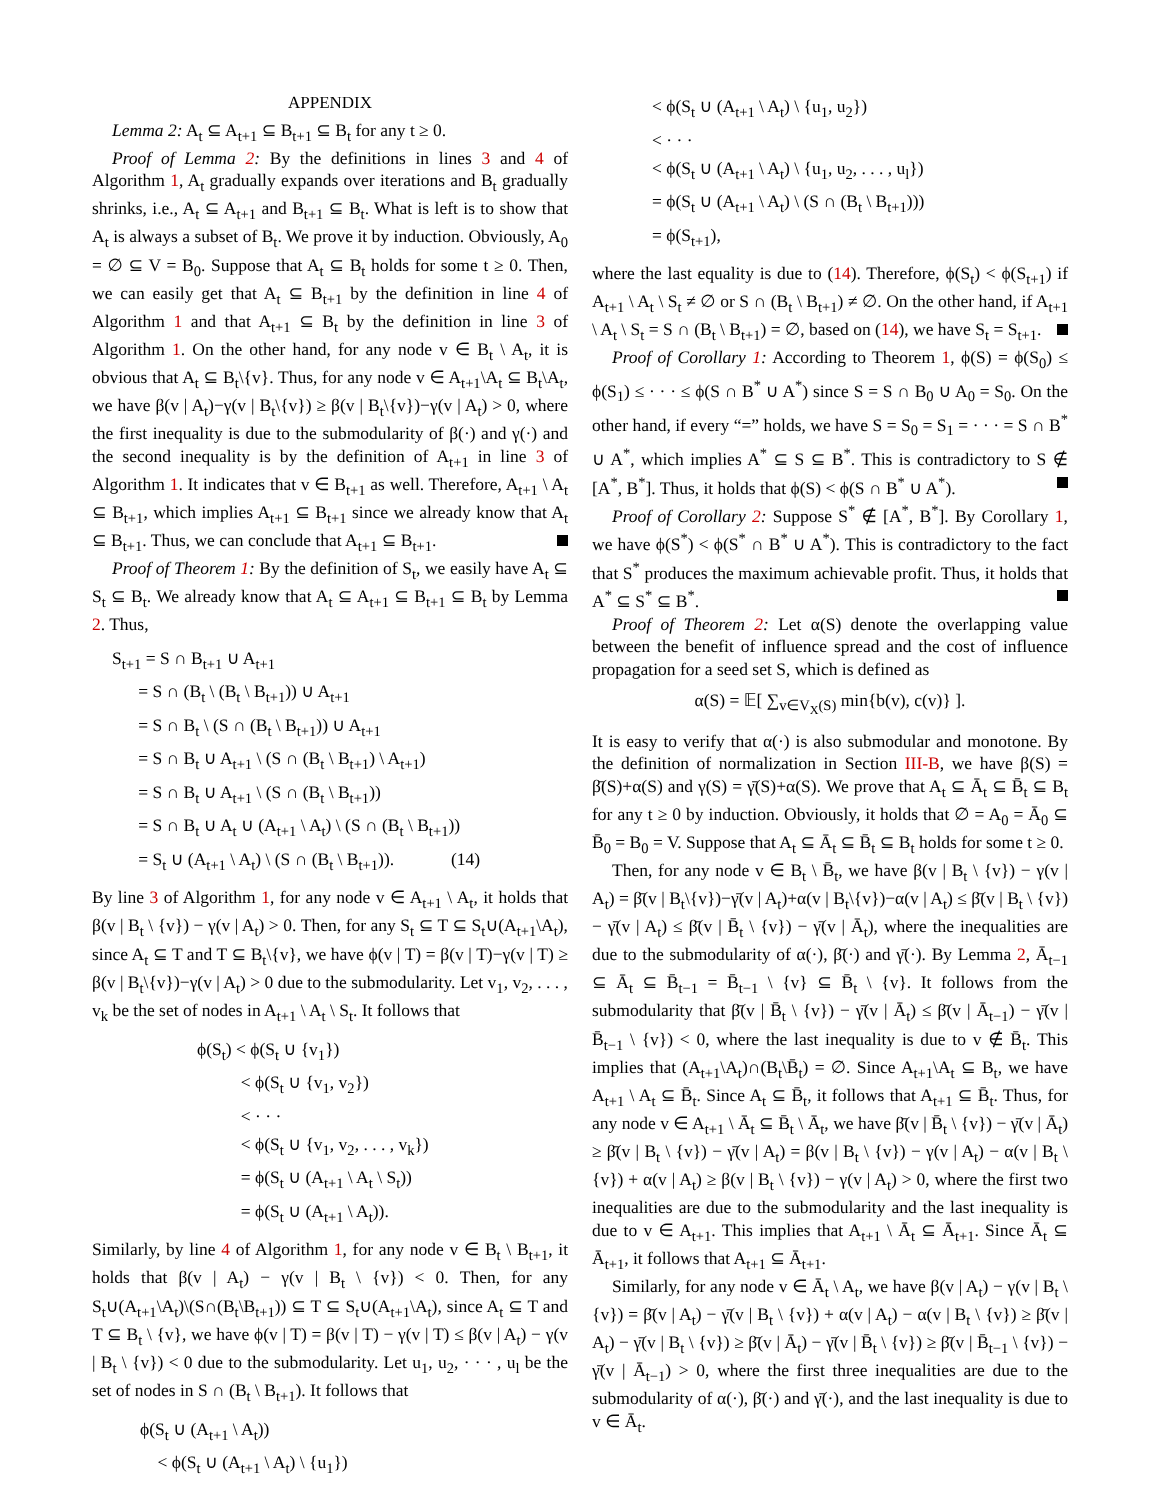APPENDIX
Lemma 2: A<sub>t</sub> ⊆ A<sub>t+1</sub> ⊆ B<sub>t+1</sub> ⊆ B<sub>t</sub> for any t ≥ 0.
Proof of Lemma 2: By the definitions in lines 3 and 4 of Algorithm 1, A<sub>t</sub> gradually expands over iterations and B<sub>t</sub> gradually shrinks, i.e., A<sub>t</sub> ⊆ A<sub>t+1</sub> and B<sub>t+1</sub> ⊆ B<sub>t</sub>. What is left is to show that A<sub>t</sub> is always a subset of B<sub>t</sub>. We prove it by induction. Obviously, A<sub>0</sub> = ∅ ⊆ V = B<sub>0</sub>. Suppose that A<sub>t</sub> ⊆ B<sub>t</sub> holds for some t ≥ 0. Then, we can easily get that A<sub>t</sub> ⊆ B<sub>t+1</sub> by the definition in line 4 of Algorithm 1 and that A<sub>t+1</sub> ⊆ B<sub>t</sub> by the definition in line 3 of Algorithm 1. On the other hand, for any node v ∈ B<sub>t</sub> \ A<sub>t</sub>, it is obvious that A<sub>t</sub> ⊆ B<sub>t</sub>\{v}. Thus, for any node v ∈ A<sub>t+1</sub>\A<sub>t</sub> ⊆ B<sub>t</sub>\A<sub>t</sub>, we have β(v | A<sub>t</sub>)−γ(v | B<sub>t</sub>\{v}) ≥ β(v | B<sub>t</sub>\{v})−γ(v | A<sub>t</sub>) > 0, where the first inequality is due to the submodularity of β(·) and γ(·) and the second inequality is by the definition of A<sub>t+1</sub> in line 3 of Algorithm 1. It indicates that v ∈ B<sub>t+1</sub> as well. Therefore, A<sub>t+1</sub> \ A<sub>t</sub> ⊆ B<sub>t+1</sub>, which implies A<sub>t+1</sub> ⊆ B<sub>t+1</sub> since we already know that A<sub>t</sub> ⊆ B<sub>t+1</sub>. Thus, we can conclude that A<sub>t+1</sub> ⊆ B<sub>t+1</sub>.
Proof of Theorem 1: By the definition of S<sub>t</sub>, we easily have A<sub>t</sub> ⊆ S<sub>t</sub> ⊆ B<sub>t</sub>. We already know that A<sub>t</sub> ⊆ A<sub>t+1</sub> ⊆ B<sub>t+1</sub> ⊆ B<sub>t</sub> by Lemma 2. Thus,
S<sub>t+1</sub> = S ∩ B<sub>t+1</sub> ∪ A<sub>t+1</sub>
= S ∩ (B<sub>t</sub> \ (B<sub>t</sub> \ B<sub>t+1</sub>)) ∪ A<sub>t+1</sub>
= S ∩ B<sub>t</sub> \ (S ∩ (B<sub>t</sub> \ B<sub>t+1</sub>)) ∪ A<sub>t+1</sub>
= S ∩ B<sub>t</sub> ∪ A<sub>t+1</sub> \ (S ∩ (B<sub>t</sub> \ B<sub>t+1</sub>) \ A<sub>t+1</sub>)
= S ∩ B<sub>t</sub> ∪ A<sub>t+1</sub> \ (S ∩ (B<sub>t</sub> \ B<sub>t+1</sub>))
= S ∩ B<sub>t</sub> ∪ A<sub>t</sub> ∪ (A<sub>t+1</sub> \ A<sub>t</sub>) \ (S ∩ (B<sub>t</sub> \ B<sub>t+1</sub>))
= S<sub>t</sub> ∪ (A<sub>t+1</sub> \ A<sub>t</sub>) \ (S ∩ (B<sub>t</sub> \ B<sub>t+1</sub>)). (14)
By line 3 of Algorithm 1, for any node v ∈ A<sub>t+1</sub> \ A<sub>t</sub>, it holds that β(v | B<sub>t</sub> \ {v}) − γ(v | A<sub>t</sub>) > 0. Then, for any S<sub>t</sub> ⊆ T ⊆ S<sub>t</sub>∪(A<sub>t+1</sub>\A<sub>t</sub>), since A<sub>t</sub> ⊆ T and T ⊆ B<sub>t</sub>\{v}, we have ϕ(v | T) = β(v | T)−γ(v | T) ≥ β(v | B<sub>t</sub>\{v})−γ(v | A<sub>t</sub>) > 0 due to the submodularity. Let v<sub>1</sub>, v<sub>2</sub>, . . . , v<sub>k</sub> be the set of nodes in A<sub>t+1</sub> \ A<sub>t</sub> \ S<sub>t</sub>. It follows that
ϕ(S<sub>t</sub>) < ϕ(S<sub>t</sub> ∪ {v<sub>1</sub>})
< ϕ(S<sub>t</sub> ∪ {v<sub>1</sub>, v<sub>2</sub>})
< · · ·
< ϕ(S<sub>t</sub> ∪ {v<sub>1</sub>, v<sub>2</sub>, . . . , v<sub>k</sub>})
= ϕ(S<sub>t</sub> ∪ (A<sub>t+1</sub> \ A<sub>t</sub> \ S<sub>t</sub>))
= ϕ(S<sub>t</sub> ∪ (A<sub>t+1</sub> \ A<sub>t</sub>)).
Similarly, by line 4 of Algorithm 1, for any node v ∈ B<sub>t</sub> \ B<sub>t+1</sub>, it holds that β(v | A<sub>t</sub>) − γ(v | B<sub>t</sub> \ {v}) < 0. Then, for any S<sub>t</sub>∪(A<sub>t+1</sub>\A<sub>t</sub>)\(S∩(B<sub>t</sub>\B<sub>t+1</sub>)) ⊆ T ⊆ S<sub>t</sub>∪(A<sub>t+1</sub>\A<sub>t</sub>), since A<sub>t</sub> ⊆ T and T ⊆ B<sub>t</sub> \ {v}, we have ϕ(v | T) = β(v | T) − γ(v | T) ≤ β(v | A<sub>t</sub>) − γ(v | B<sub>t</sub> \ {v}) < 0 due to the submodularity. Let u<sub>1</sub>, u<sub>2</sub>, · · · , u<sub>l</sub> be the set of nodes in S ∩ (B<sub>t</sub> \ B<sub>t+1</sub>). It follows that
ϕ(S<sub>t</sub> ∪ (A<sub>t+1</sub> \ A<sub>t</sub>))
< ϕ(S<sub>t</sub> ∪ (A<sub>t+1</sub> \ A<sub>t</sub>) \ {u<sub>1</sub>})
< ϕ(S<sub>t</sub> ∪ (A<sub>t+1</sub> \ A<sub>t</sub>) \ {u<sub>1</sub>, u<sub>2</sub>})
< · · ·
< ϕ(S<sub>t</sub> ∪ (A<sub>t+1</sub> \ A<sub>t</sub>) \ {u<sub>1</sub>, u<sub>2</sub>, . . . , u<sub>l</sub>})
= ϕ(S<sub>t</sub> ∪ (A<sub>t+1</sub> \ A<sub>t</sub>) \ (S ∩ (B<sub>t</sub> \ B<sub>t+1</sub>)))
= ϕ(S<sub>t+1</sub>),
where the last equality is due to (14). Therefore, ϕ(S<sub>t</sub>) < ϕ(S<sub>t+1</sub>) if A<sub>t+1</sub> \ A<sub>t</sub> \ S<sub>t</sub> ≠ ∅ or S ∩ (B<sub>t</sub> \ B<sub>t+1</sub>) ≠ ∅. On the other hand, if A<sub>t+1</sub> \ A<sub>t</sub> \ S<sub>t</sub> = S ∩ (B<sub>t</sub> \ B<sub>t+1</sub>) = ∅, based on (14), we have S<sub>t</sub> = S<sub>t+1</sub>.
Proof of Corollary 1: According to Theorem 1, ϕ(S) = ϕ(S<sub>0</sub>) ≤ ϕ(S<sub>1</sub>) ≤ · · · ≤ ϕ(S ∩ B<sup>*</sup> ∪ A<sup>*</sup>) since S = S ∩ B<sub>0</sub> ∪ A<sub>0</sub> = S<sub>0</sub>. On the other hand, if every “=” holds, we have S = S<sub>0</sub> = S<sub>1</sub> = · · · = S ∩ B<sup>*</sup> ∪ A<sup>*</sup>, which implies A<sup>*</sup> ⊆ S ⊆ B<sup>*</sup>. This is contradictory to S ∉ [A<sup>*</sup>, B<sup>*</sup>]. Thus, it holds that ϕ(S) < ϕ(S ∩ B<sup>*</sup> ∪ A<sup>*</sup>).
Proof of Corollary 2: Suppose S<sup>*</sup> ∉ [A<sup>*</sup>, B<sup>*</sup>]. By Corollary 1, we have ϕ(S<sup>*</sup>) < ϕ(S<sup>*</sup> ∩ B<sup>*</sup> ∪ A<sup>*</sup>). This is contradictory to the fact that S<sup>*</sup> produces the maximum achievable profit. Thus, it holds that A<sup>*</sup> ⊆ S<sup>*</sup> ⊆ B<sup>*</sup>.
Proof of Theorem 2: Let α(S) denote the overlapping value between the benefit of influence spread and the cost of influence propagation for a seed set S, which is defined as
α(S) = 𝔼[ ∑<sub>v∈V<sub>X</sub>(S)</sub> min{b(v), c(v)} ].
It is easy to verify that α(·) is also submodular and monotone. By the definition of normalization in Section III-B, we have β(S) = β̄(S)+α(S) and γ(S) = γ̄(S)+α(S). We prove that A<sub>t</sub> ⊆ Ā<sub>t</sub> ⊆ B̄<sub>t</sub> ⊆ B<sub>t</sub> for any t ≥ 0 by induction. Obviously, it holds that ∅ = A<sub>0</sub> = Ā<sub>0</sub> ⊆ B̄<sub>0</sub> = B<sub>0</sub> = V. Suppose that A<sub>t</sub> ⊆ Ā<sub>t</sub> ⊆ B̄<sub>t</sub> ⊆ B<sub>t</sub> holds for some t ≥ 0.
Then, for any node v ∈ B<sub>t</sub> \ B̄<sub>t</sub>, we have β(v | B<sub>t</sub> \ {v}) − γ(v | A<sub>t</sub>) = β̄(v | B<sub>t</sub>\{v})−γ̄(v | A<sub>t</sub>)+α(v | B<sub>t</sub>\{v})−α(v | A<sub>t</sub>) ≤ β̄(v | B<sub>t</sub> \ {v}) − γ̄(v | A<sub>t</sub>) ≤ β̄(v | B̄<sub>t</sub> \ {v}) − γ̄(v | Ā<sub>t</sub>), where the inequalities are due to the submodularity of α(·), β̄(·) and γ̄(·). By Lemma 2, Ā<sub>t−1</sub> ⊆ Ā<sub>t</sub> ⊆ B̄<sub>t−1</sub> = B̄<sub>t−1</sub> \ {v} ⊆ B̄<sub>t</sub> \ {v}. It follows from the submodularity that β̄(v | B̄<sub>t</sub> \ {v}) − γ̄(v | Ā<sub>t</sub>) ≤ β̄(v | Ā<sub>t−1</sub>) − γ̄(v | B̄<sub>t−1</sub> \ {v}) < 0, where the last inequality is due to v ∉ B̄<sub>t</sub>. This implies that (A<sub>t+1</sub>\A<sub>t</sub>)∩(B<sub>t</sub>\B̄<sub>t</sub>) = ∅. Since A<sub>t+1</sub>\A<sub>t</sub> ⊆ B<sub>t</sub>, we have A<sub>t+1</sub> \ A<sub>t</sub> ⊆ B̄<sub>t</sub>. Since A<sub>t</sub> ⊆ B̄<sub>t</sub>, it follows that A<sub>t+1</sub> ⊆ B̄<sub>t</sub>. Thus, for any node v ∈ A<sub>t+1</sub> \ Ā<sub>t</sub> ⊆ B̄<sub>t</sub> \ Ā<sub>t</sub>, we have β̄(v | B̄<sub>t</sub> \ {v}) − γ̄(v | Ā<sub>t</sub>) ≥ β̄(v | B<sub>t</sub> \ {v}) − γ̄(v | A<sub>t</sub>) = β(v | B<sub>t</sub> \ {v}) − γ(v | A<sub>t</sub>) − α(v | B<sub>t</sub> \ {v}) + α(v | A<sub>t</sub>) ≥ β(v | B<sub>t</sub> \ {v}) − γ(v | A<sub>t</sub>) > 0, where the first two inequalities are due to the submodularity and the last inequality is due to v ∈ A<sub>t+1</sub>. This implies that A<sub>t+1</sub> \ Ā<sub>t</sub> ⊆ Ā<sub>t+1</sub>. Since Ā<sub>t</sub> ⊆ Ā<sub>t+1</sub>, it follows that A<sub>t+1</sub> ⊆ Ā<sub>t+1</sub>.
Similarly, for any node v ∈ Ā<sub>t</sub> \ A<sub>t</sub>, we have β(v | A<sub>t</sub>) − γ(v | B<sub>t</sub> \ {v}) = β̄(v | A<sub>t</sub>) − γ̄(v | B<sub>t</sub> \ {v}) + α(v | A<sub>t</sub>) − α(v | B<sub>t</sub> \ {v}) ≥ β̄(v | A<sub>t</sub>) − γ̄(v | B<sub>t</sub> \ {v}) ≥ β̄(v | Ā<sub>t</sub>) − γ̄(v | B̄<sub>t</sub> \ {v}) ≥ β̄(v | B̄<sub>t−1</sub> \ {v}) − γ̄(v | Ā<sub>t−1</sub>) > 0, where the first three inequalities are due to the submodularity of α(·), β̄(·) and γ̄(·), and the last inequality is due to v ∈ Ā<sub>t</sub>.